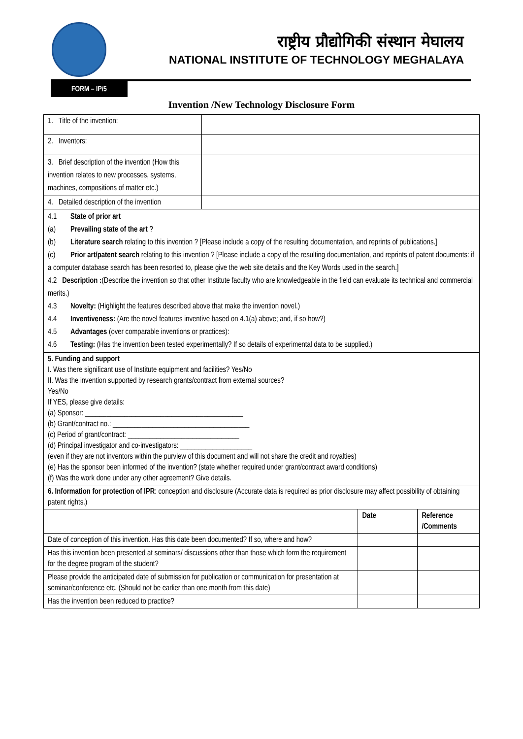राष्ट्रीय प्रौद्योगिकी संस्थान मेघालय
NATIONAL INSTITUTE OF TECHNOLOGY MEGHALAYA
FORM – IP/5
Invention /New Technology Disclosure Form
| 1. Title of the invention: | | | |
| 2. Inventors: | | | |
| 3. Brief description of the invention (How this invention relates to new processes, systems, machines, compositions of matter etc.) | | | |
| 4. Detailed description of the invention | | | |
| 4.1 State of prior art (a) Prevailing state of the art ? (b) Literature search relating to this invention ? [Please include a copy of the resulting documentation, and reprints of publications.] (c) Prior art/patent search relating to this invention ? [Please include a copy of the resulting documentation, and reprints of patent documents: if a computer database search has been resorted to, please give the web site details and the Key Words used in the search.] 4.2 Description : (Describe the invention so that other Institute faculty who are knowledgeable in the field can evaluate its technical and commercial merits.) 4.3 Novelty: (Highlight the features described above that make the invention novel.) 4.4 Inventiveness: (Are the novel features inventive based on 4.1(a) above; and, if so how?) 4.5 Advantages (over comparable inventions or practices): 4.6 Testing: (Has the invention been tested experimentally? If so details of experimental data to be supplied.) | | | |
| 5. Funding and support I. Was there significant use of Institute equipment and facilities? Yes/No II. Was the invention supported by research grants/contract from external sources? Yes/No If YES, please give details: (a) Sponsor: ____________________________________________ (b) Grant/contract no.: ______________________________________ (c) Period of grant/contract: _______________________________ (d) Principal investigator and co-investigators: ____________________ (even if they are not inventors within the purview of this document and will not share the credit and royalties) (e) Has the sponsor been informed of the invention? (state whether required under grant/contract award conditions) (f) Was the work done under any other agreement? Give details. | | | |
| 6. Information for protection of IPR : conception and disclosure (Accurate data is required as prior disclosure may affect possibility of obtaining patent rights.) | | | |
| | | Date | Reference /Comments |
| Date of conception of this invention. Has this date been documented? If so, where and how? | | | |
| Has this invention been presented at seminars/ discussions other than those which form the requirement for the degree program of the student? | | | |
| Please provide the anticipated date of submission for publication or communication for presentation at seminar/conference etc. (Should not be earlier than one month from this date) | | | |
| Has the invention been reduced to practice? | | | |